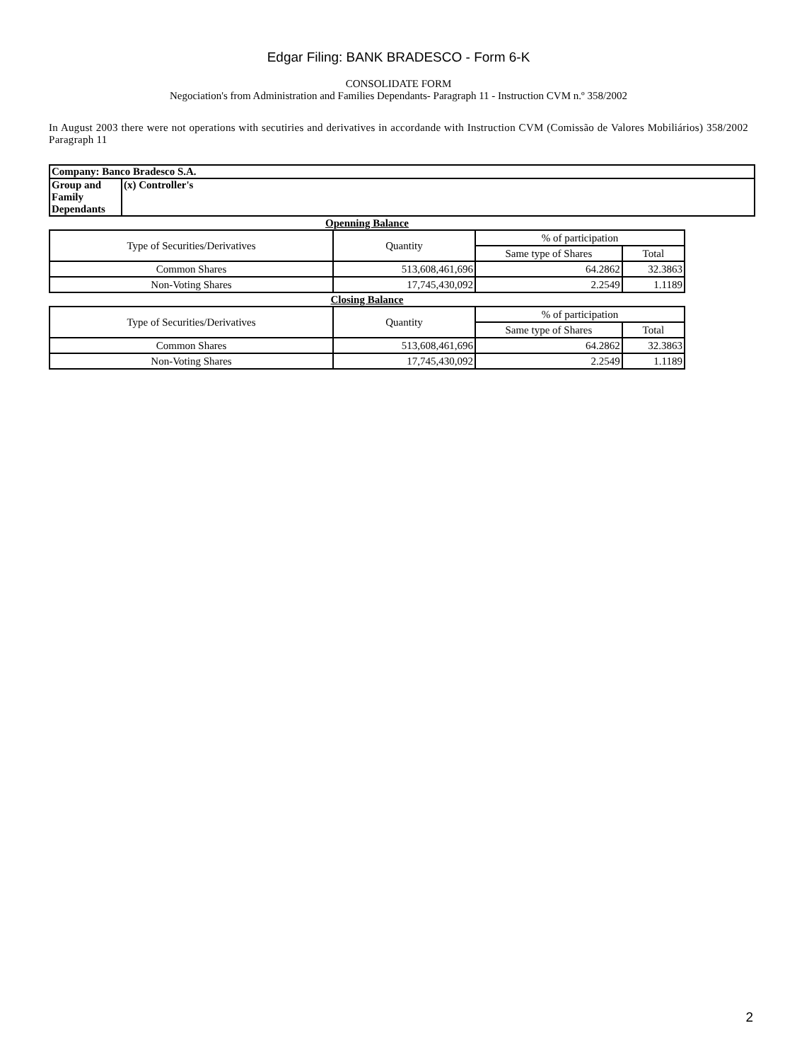Edgar Filing: BANK BRADESCO - Form 6-K
CONSOLIDATE FORM
Negociation's from Administration and Families Dependants- Paragraph 11 - Instruction CVM n.º 358/2002
In August 2003 there were not operations with secutiries and derivatives in accordande with Instruction CVM (Comissão de Valores Mobiliários) 358/2002 Paragraph 11
| Company: Banco Bradesco S.A. | |
| Group and Family Dependants | (x) Controller's |
Openning Balance
| Type of Securities/Derivatives | Quantity | % of participation | |
| --- | --- | --- | --- |
| | | Same type of Shares | Total |
| Common Shares | 513,608,461,696 | 64.2862 | 32.3863 |
| Non-Voting Shares | 17,745,430,092 | 2.2549 | 1.1189 |
Closing Balance
| Type of Securities/Derivatives | Quantity | % of participation | |
| --- | --- | --- | --- |
| | | Same type of Shares | Total |
| Common Shares | 513,608,461,696 | 64.2862 | 32.3863 |
| Non-Voting Shares | 17,745,430,092 | 2.2549 | 1.1189 |
2